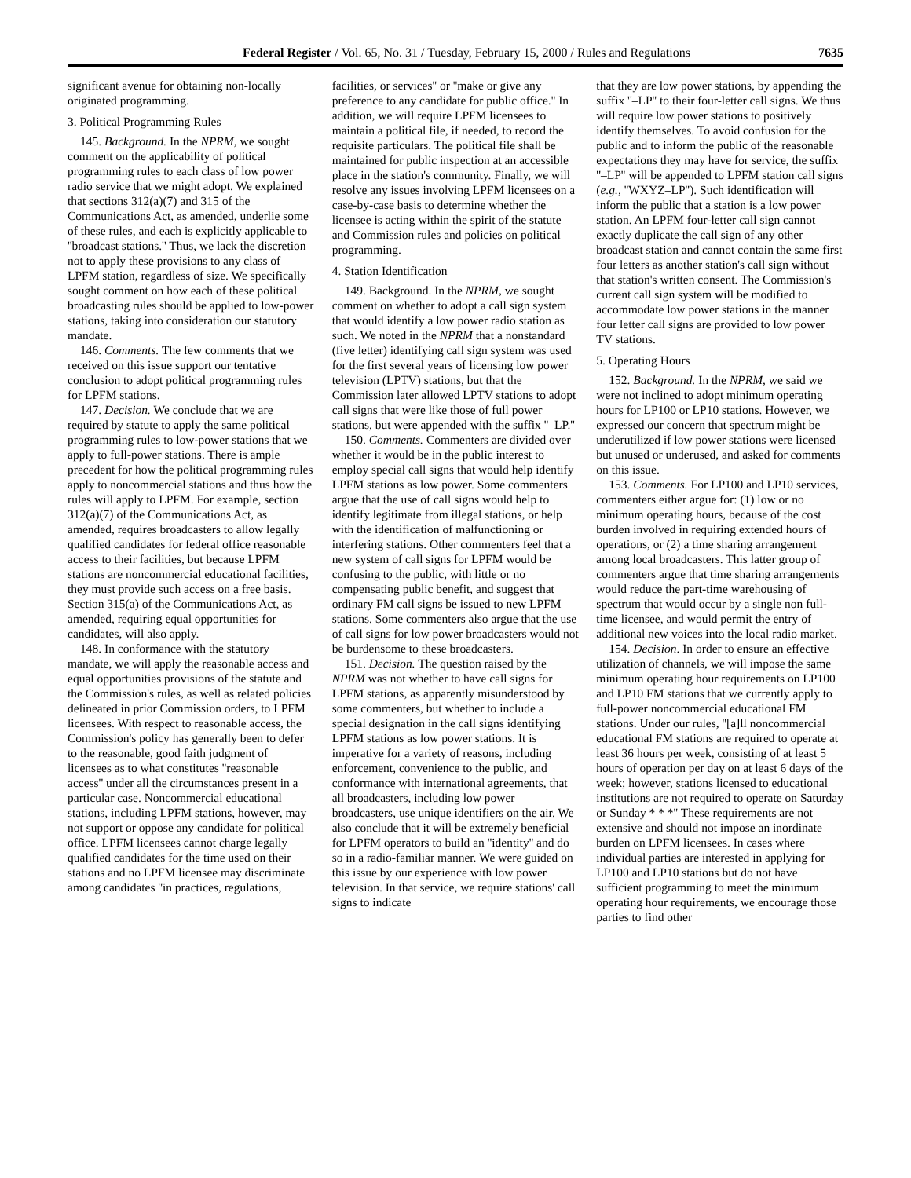Federal Register / Vol. 65, No. 31 / Tuesday, February 15, 2000 / Rules and Regulations 7635
significant avenue for obtaining non-locally originated programming.
3. Political Programming Rules
145. Background. In the NPRM, we sought comment on the applicability of political programming rules to each class of low power radio service that we might adopt. We explained that sections 312(a)(7) and 315 of the Communications Act, as amended, underlie some of these rules, and each is explicitly applicable to ''broadcast stations.'' Thus, we lack the discretion not to apply these provisions to any class of LPFM station, regardless of size. We specifically sought comment on how each of these political broadcasting rules should be applied to low-power stations, taking into consideration our statutory mandate.
146. Comments. The few comments that we received on this issue support our tentative conclusion to adopt political programming rules for LPFM stations.
147. Decision. We conclude that we are required by statute to apply the same political programming rules to low-power stations that we apply to full-power stations. There is ample precedent for how the political programming rules apply to noncommercial stations and thus how the rules will apply to LPFM. For example, section 312(a)(7) of the Communications Act, as amended, requires broadcasters to allow legally qualified candidates for federal office reasonable access to their facilities, but because LPFM stations are noncommercial educational facilities, they must provide such access on a free basis. Section 315(a) of the Communications Act, as amended, requiring equal opportunities for candidates, will also apply.
148. In conformance with the statutory mandate, we will apply the reasonable access and equal opportunities provisions of the statute and the Commission's rules, as well as related policies delineated in prior Commission orders, to LPFM licensees. With respect to reasonable access, the Commission's policy has generally been to defer to the reasonable, good faith judgment of licensees as to what constitutes ''reasonable access'' under all the circumstances present in a particular case. Noncommercial educational stations, including LPFM stations, however, may not support or oppose any candidate for political office. LPFM licensees cannot charge legally qualified candidates for the time used on their stations and no LPFM licensee may discriminate among candidates ''in practices, regulations,
facilities, or services'' or ''make or give any preference to any candidate for public office.'' In addition, we will require LPFM licensees to maintain a political file, if needed, to record the requisite particulars. The political file shall be maintained for public inspection at an accessible place in the station's community. Finally, we will resolve any issues involving LPFM licensees on a case-by-case basis to determine whether the licensee is acting within the spirit of the statute and Commission rules and policies on political programming.
4. Station Identification
149. Background. In the NPRM, we sought comment on whether to adopt a call sign system that would identify a low power radio station as such. We noted in the NPRM that a nonstandard (five letter) identifying call sign system was used for the first several years of licensing low power television (LPTV) stations, but that the Commission later allowed LPTV stations to adopt call signs that were like those of full power stations, but were appended with the suffix ''–LP.''
150. Comments. Commenters are divided over whether it would be in the public interest to employ special call signs that would help identify LPFM stations as low power. Some commenters argue that the use of call signs would help to identify legitimate from illegal stations, or help with the identification of malfunctioning or interfering stations. Other commenters feel that a new system of call signs for LPFM would be confusing to the public, with little or no compensating public benefit, and suggest that ordinary FM call signs be issued to new LPFM stations. Some commenters also argue that the use of call signs for low power broadcasters would not be burdensome to these broadcasters.
151. Decision. The question raised by the NPRM was not whether to have call signs for LPFM stations, as apparently misunderstood by some commenters, but whether to include a special designation in the call signs identifying LPFM stations as low power stations. It is imperative for a variety of reasons, including enforcement, convenience to the public, and conformance with international agreements, that all broadcasters, including low power broadcasters, use unique identifiers on the air. We also conclude that it will be extremely beneficial for LPFM operators to build an ''identity'' and do so in a radio-familiar manner. We were guided on this issue by our experience with low power television. In that service, we require stations' call signs to indicate
that they are low power stations, by appending the suffix ''–LP'' to their four-letter call signs. We thus will require low power stations to positively identify themselves. To avoid confusion for the public and to inform the public of the reasonable expectations they may have for service, the suffix ''–LP'' will be appended to LPFM station call signs (e.g., ''WXYZ–LP''). Such identification will inform the public that a station is a low power station. An LPFM four-letter call sign cannot exactly duplicate the call sign of any other broadcast station and cannot contain the same first four letters as another station's call sign without that station's written consent. The Commission's current call sign system will be modified to accommodate low power stations in the manner four letter call signs are provided to low power TV stations.
5. Operating Hours
152. Background. In the NPRM, we said we were not inclined to adopt minimum operating hours for LP100 or LP10 stations. However, we expressed our concern that spectrum might be underutilized if low power stations were licensed but unused or underused, and asked for comments on this issue.
153. Comments. For LP100 and LP10 services, commenters either argue for: (1) low or no minimum operating hours, because of the cost burden involved in requiring extended hours of operations, or (2) a time sharing arrangement among local broadcasters. This latter group of commenters argue that time sharing arrangements would reduce the part-time warehousing of spectrum that would occur by a single non full-time licensee, and would permit the entry of additional new voices into the local radio market.
154. Decision. In order to ensure an effective utilization of channels, we will impose the same minimum operating hour requirements on LP100 and LP10 FM stations that we currently apply to full-power noncommercial educational FM stations. Under our rules, ''[a]ll noncommercial educational FM stations are required to operate at least 36 hours per week, consisting of at least 5 hours of operation per day on at least 6 days of the week; however, stations licensed to educational institutions are not required to operate on Saturday or Sunday * * *'' These requirements are not extensive and should not impose an inordinate burden on LPFM licensees. In cases where individual parties are interested in applying for LP100 and LP10 stations but do not have sufficient programming to meet the minimum operating hour requirements, we encourage those parties to find other